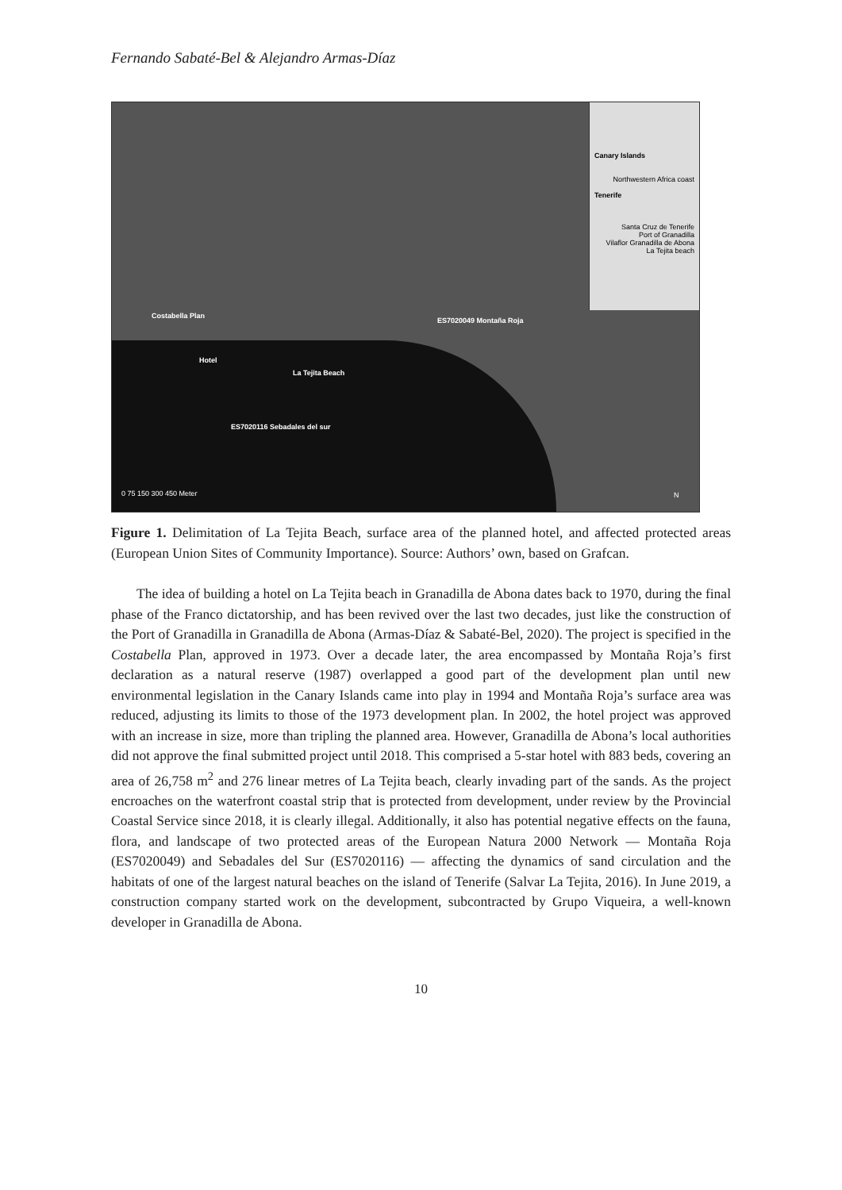Fernando Sabaté-Bel & Alejandro Armas-Díaz
Canary Islands
Northwestern Africa coast
Tenerife
Santa Cruz de Tenerife
Port of Granadilla
Vilaflor Granadilla de Abona
La Tejita beach
Costabella Plan
Hotel
ES7020049 Montaña Roja
La Tejita Beach
ES7020116 Sebadales del sur
0 75 150 300 450 Meter N
Figure 1. Delimitation of La Tejita Beach, surface area of the planned hotel, and affected protected areas (European Union Sites of Community Importance). Source: Authors’ own, based on Grafcan.
The idea of building a hotel on La Tejita beach in Granadilla de Abona dates back to 1970, during the final phase of the Franco dictatorship, and has been revived over the last two decades, just like the construction of the Port of Granadilla in Granadilla de Abona (Armas-Díaz & Sabaté-Bel, 2020). The project is specified in the Costabella Plan, approved in 1973. Over a decade later, the area encompassed by Montaña Roja’s first declaration as a natural reserve (1987) overlapped a good part of the development plan until new environmental legislation in the Canary Islands came into play in 1994 and Montaña Roja’s surface area was reduced, adjusting its limits to those of the 1973 development plan. In 2002, the hotel project was approved with an increase in size, more than tripling the planned area. However, Granadilla de Abona’s local authorities did not approve the final submitted project until 2018. This comprised a 5-star hotel with 883 beds, covering an area of 26,758 m<sup>2</sup> and 276 linear metres of La Tejita beach, clearly invading part of the sands. As the project encroaches on the waterfront coastal strip that is protected from development, under review by the Provincial Coastal Service since 2018, it is clearly illegal. Additionally, it also has potential negative effects on the fauna, flora, and landscape of two protected areas of the European Natura 2000 Network — Montaña Roja (ES7020049) and Sebadales del Sur (ES7020116) — affecting the dynamics of sand circulation and the habitats of one of the largest natural beaches on the island of Tenerife (Salvar La Tejita, 2016). In June 2019, a construction company started work on the development, subcontracted by Grupo Viqueira, a well-known developer in Granadilla de Abona.
10